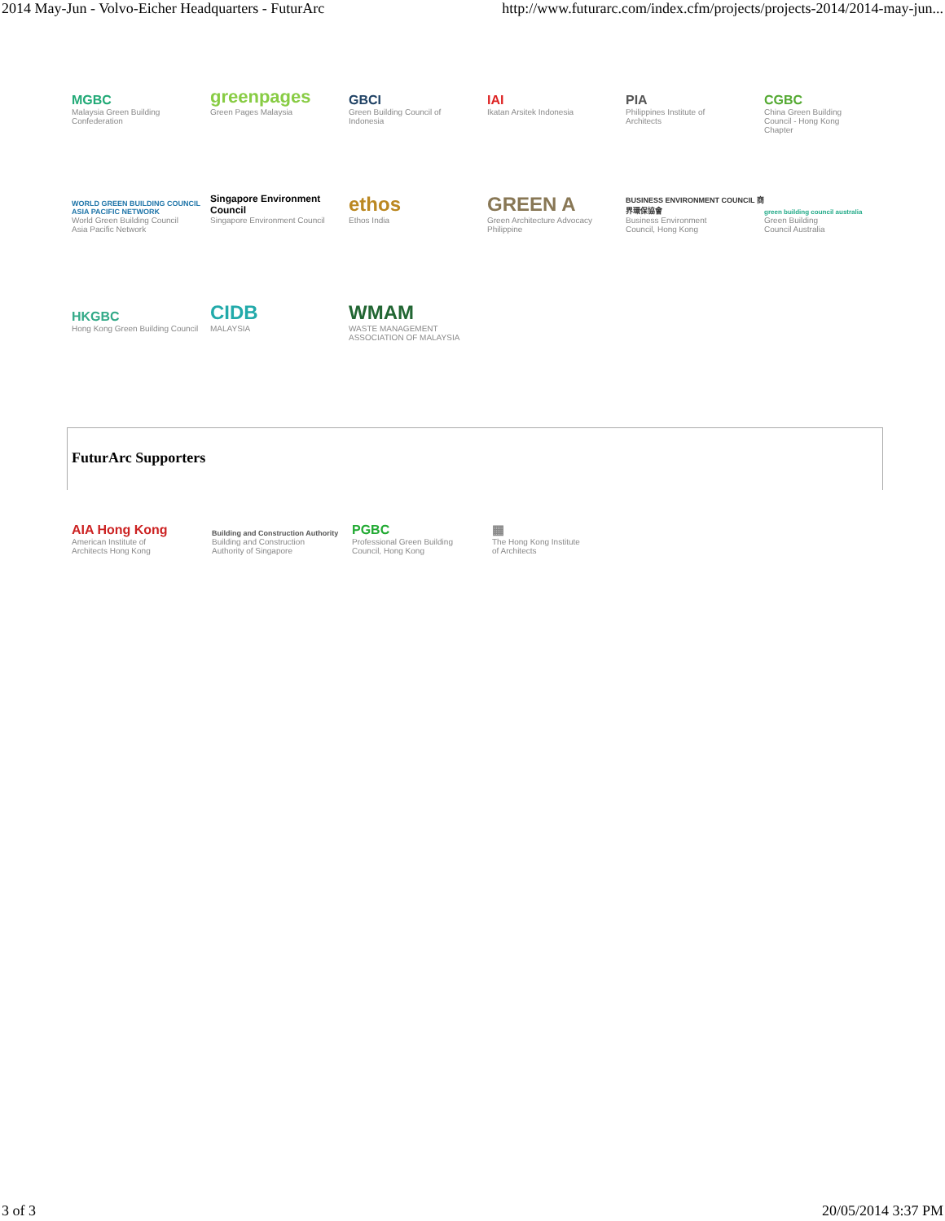2014 May-Jun - Volvo-Eicher Headquarters - FuturArc http://www.futurarc.com/index.cfm/projects/projects-2014/2014-may-jun...
MGBC
Malaysia Green Building
Confederation
greenpages
Green Pages Malaysia
GBCI
Green Building Council of
Indonesia
IAI
Ikatan Arsitek Indonesia
PIA
Philippines Institute of
Architects
CGBC
China Green Building
Council - Hong Kong
Chapter
WORLD GREEN BUILDING COUNCIL ASIA PACIFIC NETWORK
World Green Building Council
Asia Pacific Network
Singapore Environment Council
Singapore Environment Council
ethos
Ethos India
GREEN A
Green Architecture Advocacy
Philippine
BUSINESS ENVIRONMENT COUNCIL 商界環保協會
Business Environment
Council, Hong Kong
green building council australia
Green Building
Council Australia
HKGBC
Hong Kong Green Building Council
CIDB
MALAYSIA
WMAM
WASTE MANAGEMENT ASSOCIATION OF MALAYSIA
FuturArc Supporters
AIA Hong Kong
American Institute of
Architects Hong Kong
Building and Construction Authority
Building and Construction
Authority of Singapore
PGBC
Professional Green Building
Council, Hong Kong
▦
The Hong Kong Institute
of Architects
3 of 3 20/05/2014 3:37 PM